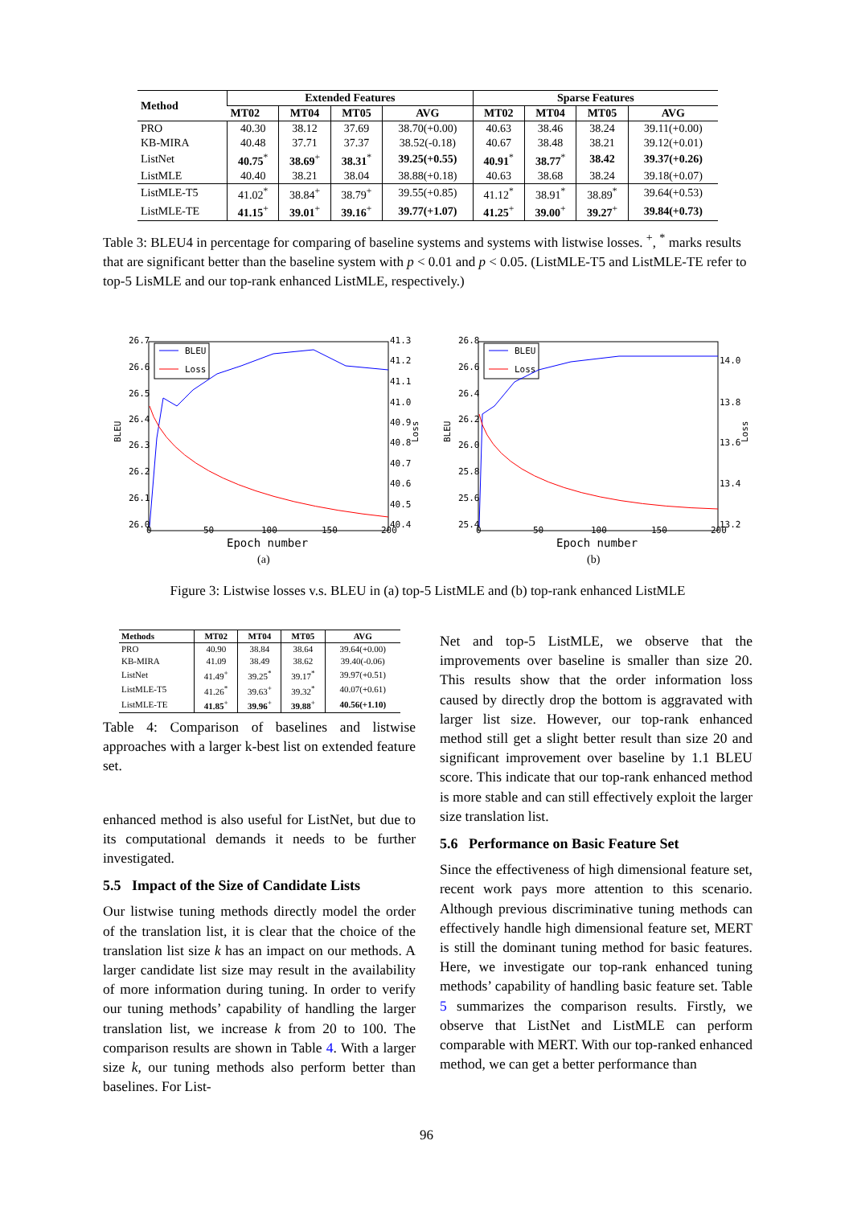| Method | Extended Features | | | | Sparse Features | | | |
| --- | --- | --- | --- | --- | --- | --- | --- | --- |
| | MT02 | MT04 | MT05 | AVG | MT02 | MT04 | MT05 | AVG |
| PRO | 40.30 | 38.12 | 37.69 | 38.70(+0.00) | 40.63 | 38.46 | 38.24 | 39.11(+0.00) |
| KB-MIRA | 40.48 | 37.71 | 37.37 | 38.52(-0.18) | 40.67 | 38.48 | 38.21 | 39.12(+0.01) |
| ListNet | 40.75<sup>*</sup> | 38.69<sup>+</sup> | 38.31<sup>*</sup> | 39.25(+0.55) | 40.91<sup>*</sup> | 38.77<sup>*</sup> | 38.42 | 39.37(+0.26) |
| ListMLE | 40.40 | 38.21 | 38.04 | 38.88(+0.18) | 40.63 | 38.68 | 38.24 | 39.18(+0.07) |
| ListMLE-T5 | 41.02<sup>*</sup> | 38.84<sup>+</sup> | 38.79<sup>+</sup> | 39.55(+0.85) | 41.12<sup>*</sup> | 38.91<sup>*</sup> | 38.89<sup>*</sup> | 39.64(+0.53) |
| ListMLE-TE | 41.15<sup>+</sup> | 39.01<sup>+</sup> | 39.16<sup>+</sup> | 39.77(+1.07) | 41.25<sup>+</sup> | 39.00<sup>+</sup> | 39.27<sup>+</sup> | 39.84(+0.73) |
Table 3: BLEU4 in percentage for comparing of baseline systems and systems with listwise losses. <sup>+</sup>, <sup>*</sup> marks results that are significant better than the baseline system with p < 0.01 and p < 0.05. (ListMLE-T5 and ListMLE-TE refer to top-5 LisMLE and our top-rank enhanced ListMLE, respectively.)
BLEU
Loss
26.7
26.6
26.5
26.4
26.3
26.2
26.1
26.0
41.3
41.2
41.1
41.0
40.9
40.8
40.7
40.6
40.5
40.4
0
50
100
150
200
BLEU
Loss
Epoch number
(a)
BLEU
Loss
26.8
26.6
26.4
26.2
26.0
25.8
25.6
25.4
14.0
13.8
13.6
13.4
13.2
0
50
100
150
200
BLEU
Loss
Epoch number
(b)
Figure 3: Listwise losses v.s. BLEU in (a) top-5 ListMLE and (b) top-rank enhanced ListMLE
| Methods | MT02 | MT04 | MT05 | AVG |
| --- | --- | --- | --- | --- |
| PRO | 40.90 | 38.84 | 38.64 | 39.64(+0.00) |
| KB-MIRA | 41.09 | 38.49 | 38.62 | 39.40(-0.06) |
| ListNet | 41.49<sup>+</sup> | 39.25<sup>*</sup> | 39.17<sup>*</sup> | 39.97(+0.51) |
| ListMLE-T5 | 41.26<sup>*</sup> | 39.63<sup>+</sup> | 39.32<sup>*</sup> | 40.07(+0.61) |
| ListMLE-TE | 41.85<sup>+</sup> | 39.96<sup>+</sup> | 39.88<sup>+</sup> | 40.56(+1.10) |
Table 4: Comparison of baselines and listwise approaches with a larger k-best list on extended feature set.
enhanced method is also useful for ListNet, but due to its computational demands it needs to be further investigated.
5.5 Impact of the Size of Candidate Lists
Our listwise tuning methods directly model the order of the translation list, it is clear that the choice of the translation list size k has an impact on our methods. A larger candidate list size may result in the availability of more information during tuning. In order to verify our tuning methods’ capability of handling the larger translation list, we increase k from 20 to 100. The comparison results are shown in Table 4. With a larger size k, our tuning methods also perform better than baselines. For List-
Net and top-5 ListMLE, we observe that the improvements over baseline is smaller than size 20. This results show that the order information loss caused by directly drop the bottom is aggravated with larger list size. However, our top-rank enhanced method still get a slight better result than size 20 and significant improvement over baseline by 1.1 BLEU score. This indicate that our top-rank enhanced method is more stable and can still effectively exploit the larger size translation list.
5.6 Performance on Basic Feature Set
Since the effectiveness of high dimensional feature set, recent work pays more attention to this scenario. Although previous discriminative tuning methods can effectively handle high dimensional feature set, MERT is still the dominant tuning method for basic features. Here, we investigate our top-rank enhanced tuning methods’ capability of handling basic feature set. Table 5 summarizes the comparison results. Firstly, we observe that ListNet and ListMLE can perform comparable with MERT. With our top-ranked enhanced method, we can get a better performance than
96